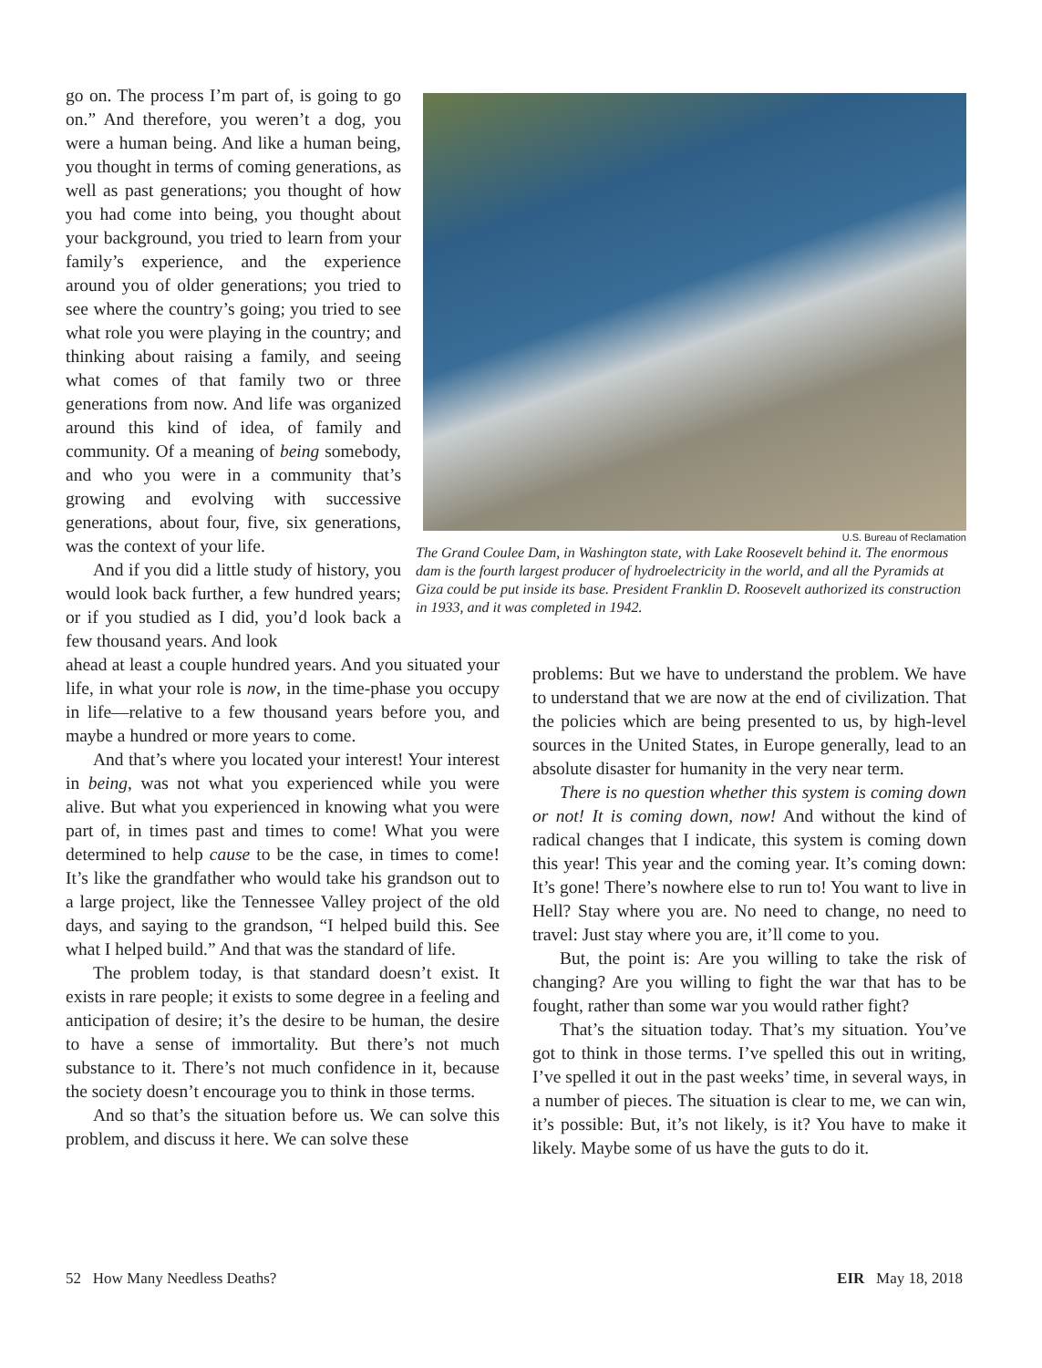go on. The process I’m part of, is going to go on.” And therefore, you weren’t a dog, you were a human being. And like a human being, you thought in terms of coming generations, as well as past generations; you thought of how you had come into being, you thought about your background, you tried to learn from your family’s experience, and the experience around you of older generations; you tried to see where the country’s going; you tried to see what role you were playing in the country; and thinking about raising a family, and seeing what comes of that family two or three generations from now. And life was organized around this kind of idea, of family and community. Of a meaning of being somebody, and who you were in a community that’s growing and evolving with successive generations, about four, five, six generations, was the context of your life.
And if you did a little study of history, you would look back further, a few hundred years; or if you studied as I did, you’d look back a few thousand years. And look
U.S. Bureau of Reclamation
The Grand Coulee Dam, in Washington state, with Lake Roosevelt behind it. The enormous dam is the fourth largest producer of hydroelectricity in the world, and all the Pyramids at Giza could be put inside its base. President Franklin D. Roosevelt authorized its construction in 1933, and it was completed in 1942.
ahead at least a couple hundred years. And you situated your life, in what your role is now, in the time-phase you occupy in life—relative to a few thousand years before you, and maybe a hundred or more years to come.
And that’s where you located your interest! Your interest in being, was not what you experienced while you were alive. But what you experienced in knowing what you were part of, in times past and times to come! What you were determined to help cause to be the case, in times to come! It’s like the grandfather who would take his grandson out to a large project, like the Tennessee Valley project of the old days, and saying to the grandson, “I helped build this. See what I helped build.” And that was the standard of life.
The problem today, is that standard doesn’t exist. It exists in rare people; it exists to some degree in a feeling and anticipation of desire; it’s the desire to be human, the desire to have a sense of immortality. But there’s not much substance to it. There’s not much confidence in it, because the society doesn’t encourage you to think in those terms.
And so that’s the situation before us. We can solve this problem, and discuss it here. We can solve these
problems: But we have to understand the problem. We have to understand that we are now at the end of civilization. That the policies which are being presented to us, by high-level sources in the United States, in Europe generally, lead to an absolute disaster for humanity in the very near term.
There is no question whether this system is coming down or not! It is coming down, now! And without the kind of radical changes that I indicate, this system is coming down this year! This year and the coming year. It’s coming down: It’s gone! There’s nowhere else to run to! You want to live in Hell? Stay where you are. No need to change, no need to travel: Just stay where you are, it’ll come to you.
But, the point is: Are you willing to take the risk of changing? Are you willing to fight the war that has to be fought, rather than some war you would rather fight?
That’s the situation today. That’s my situation. You’ve got to think in those terms. I’ve spelled this out in writing, I’ve spelled it out in the past weeks’ time, in several ways, in a number of pieces. The situation is clear to me, we can win, it’s possible: But, it’s not likely, is it? You have to make it likely. Maybe some of us have the guts to do it.
52 How Many Needless Deaths? EIR May 18, 2018